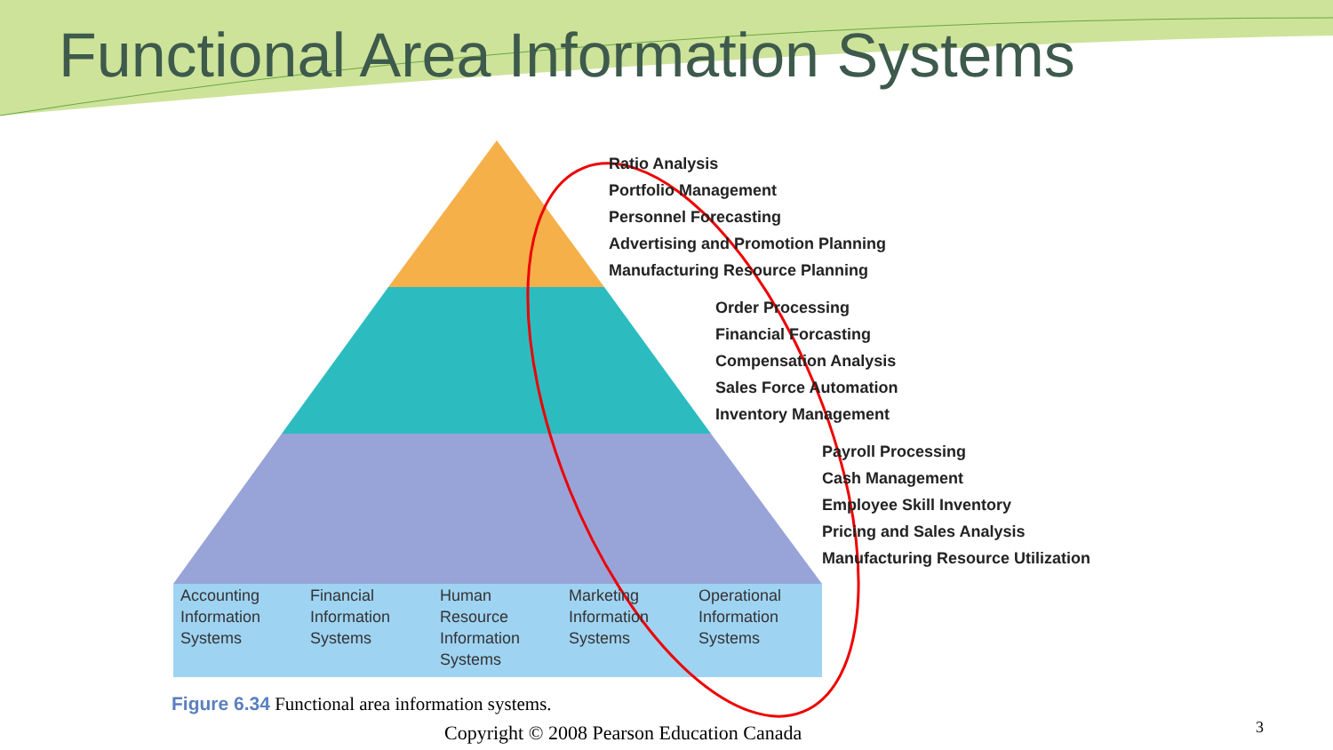Functional Area Information Systems
Ratio Analysis
Portfolio Management
Personnel Forecasting
Advertising and Promotion Planning
Manufacturing Resource Planning
Order Processing
Financial Forcasting
Compensation Analysis
Sales Force Automation
Inventory Management
Payroll Processing
Cash Management
Employee Skill Inventory
Pricing and Sales Analysis
Manufacturing Resource Utilization
Accounting
Information
Systems
Financial
Information
Systems
Human
Resource
Information
Systems
Marketing
Information
Systems
Operational
Information
Systems
Figure 6.34 Functional area information systems.
Copyright © 2008 Pearson Education Canada
3